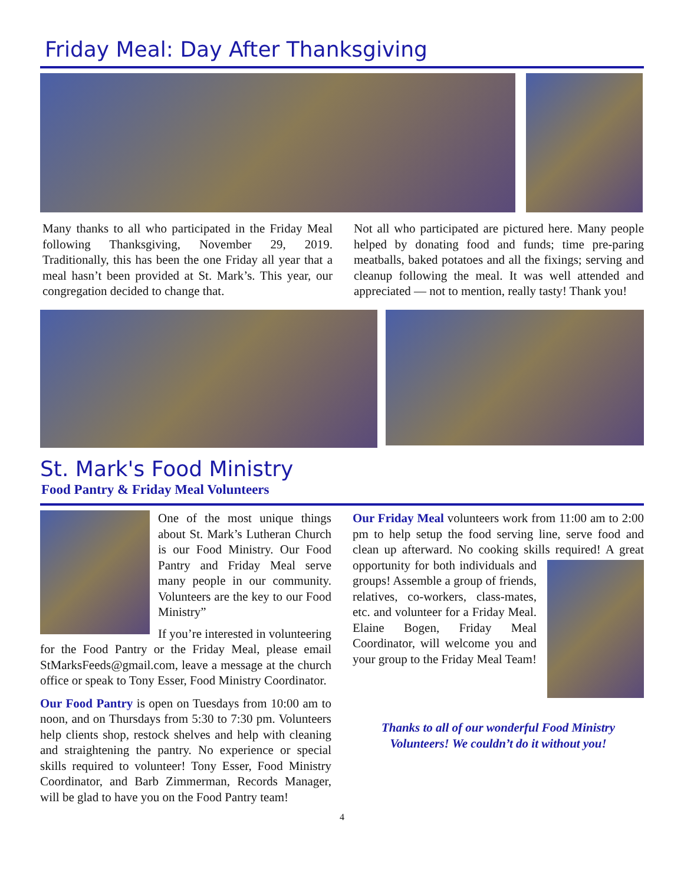Friday Meal: Day After Thanksgiving
Many thanks to all who participated in the Friday Meal following Thanksgiving, November 29, 2019. Traditionally, this has been the one Friday all year that a meal hasn’t been provided at St. Mark’s. This year, our congregation decided to change that.
Not all who participated are pictured here. Many people helped by donating food and funds; time pre-paring meatballs, baked potatoes and all the fixings; serving and cleanup following the meal. It was well attended and appreciated — not to mention, really tasty! Thank you!
St. Mark's Food Ministry
Food Pantry & Friday Meal Volunteers
One of the most unique things about St. Mark’s Lutheran Church is our Food Ministry. Our Food Pantry and Friday Meal serve many people in our community. Volunteers are the key to our Food Ministry”
If you’re interested in volunteering for the Food Pantry or the Friday Meal, please email StMarksFeeds@gmail.com, leave a message at the church office or speak to Tony Esser, Food Ministry Coordinator.
Our Food Pantry is open on Tuesdays from 10:00 am to noon, and on Thursdays from 5:30 to 7:30 pm. Volunteers help clients shop, restock shelves and help with cleaning and straightening the pantry. No experience or special skills required to volunteer! Tony Esser, Food Ministry Coordinator, and Barb Zimmerman, Records Manager, will be glad to have you on the Food Pantry team!
Our Friday Meal volunteers work from 11:00 am to 2:00 pm to help setup the food serving line, serve food and clean up afterward. No cooking skills required! A great opportunity for both individuals and groups! Assemble a group of friends, relatives, co-workers, class-mates, etc. and volunteer for a Friday Meal. Elaine Bogen, Friday Meal Coordinator, will welcome you and your group to the Friday Meal Team!
Thanks to all of our wonderful Food Ministry
Volunteers! We couldn’t do it without you!
4